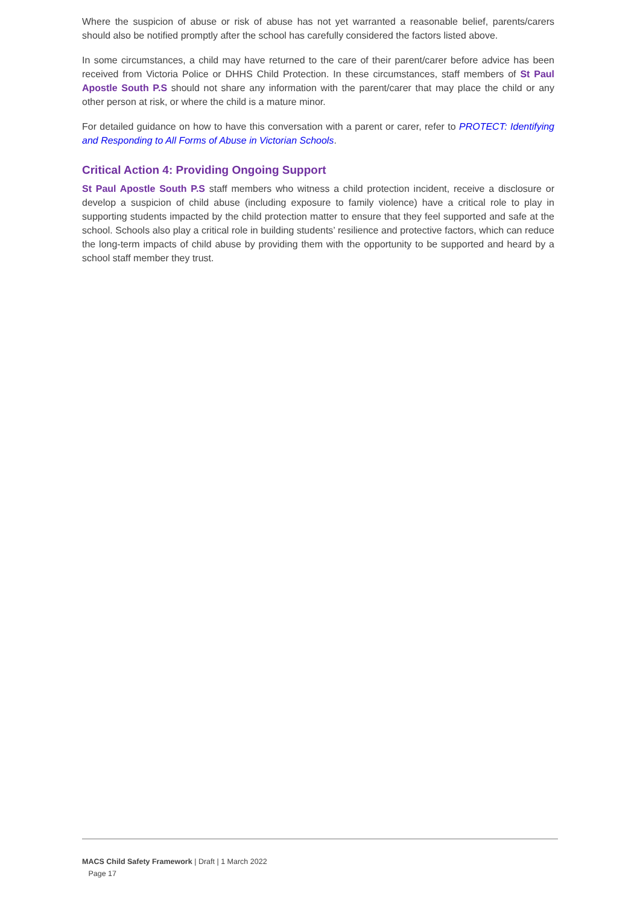Where the suspicion of abuse or risk of abuse has not yet warranted a reasonable belief, parents/carers should also be notified promptly after the school has carefully considered the factors listed above.
In some circumstances, a child may have returned to the care of their parent/carer before advice has been received from Victoria Police or DHHS Child Protection. In these circumstances, staff members of St Paul Apostle South P.S should not share any information with the parent/carer that may place the child or any other person at risk, or where the child is a mature minor.
For detailed guidance on how to have this conversation with a parent or carer, refer to PROTECT: Identifying and Responding to All Forms of Abuse in Victorian Schools.
Critical Action 4: Providing Ongoing Support
St Paul Apostle South P.S staff members who witness a child protection incident, receive a disclosure or develop a suspicion of child abuse (including exposure to family violence) have a critical role to play in supporting students impacted by the child protection matter to ensure that they feel supported and safe at the school. Schools also play a critical role in building students’ resilience and protective factors, which can reduce the long-term impacts of child abuse by providing them with the opportunity to be supported and heard by a school staff member they trust.
MACS Child Safety Framework | Draft | 1 March 2022
Page 17